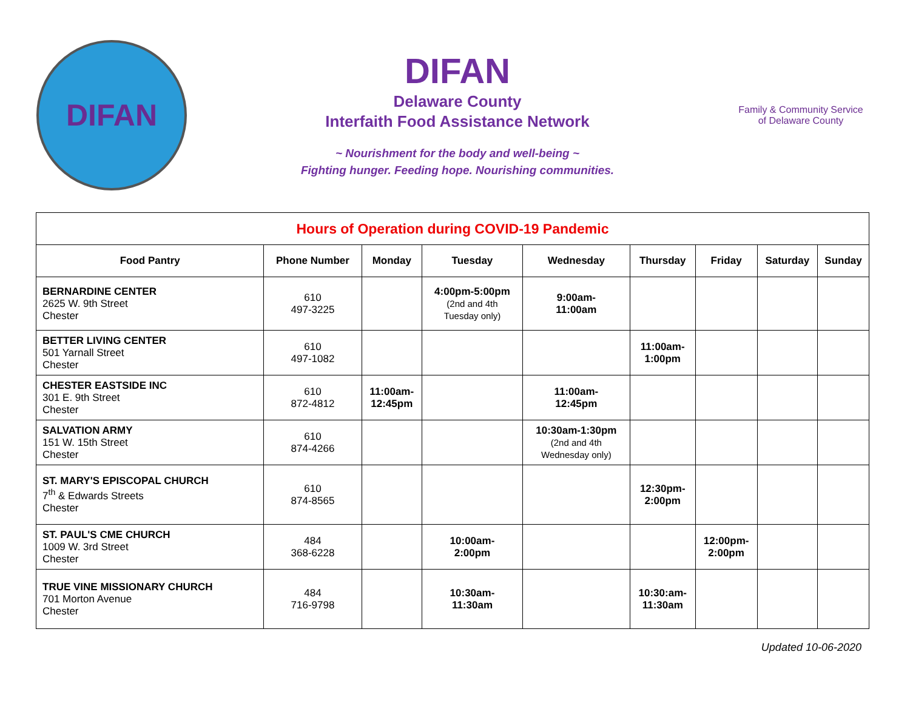DIFAN
DIFAN
Delaware County
Interfaith Food Assistance Network
~ Nourishment for the body and well-being ~
Fighting hunger. Feeding hope. Nourishing communities.
Family & Community Service
of Delaware County
| Hours of Operation during COVID-19 Pandemic | | | | | | | | |
| --- | --- | --- | --- | --- | --- | --- | --- | --- |
| Food Pantry | Phone Number | Monday | Tuesday | Wednesday | Thursday | Friday | Saturday | Sunday |
| BERNARDINE CENTER 2625 W. 9th Street Chester | 610 497-3225 | | 4:00pm-5:00pm (2nd and 4th Tuesday only) | 9:00am- 11:00am | | | | |
| BETTER LIVING CENTER 501 Yarnall Street Chester | 610 497-1082 | | | | 11:00am- 1:00pm | | | |
| CHESTER EASTSIDE INC 301 E. 9th Street Chester | 610 872-4812 | 11:00am- 12:45pm | | 11:00am- 12:45pm | | | | |
| SALVATION ARMY 151 W. 15th Street Chester | 610 874-4266 | | | 10:30am-1:30pm (2nd and 4th Wednesday only) | | | | |
| ST. MARY'S EPISCOPAL CHURCH 7<sup>th</sup> & Edwards Streets Chester | 610 874-8565 | | | | 12:30pm- 2:00pm | | | |
| ST. PAUL'S CME CHURCH 1009 W. 3rd Street Chester | 484 368-6228 | | 10:00am- 2:00pm | | | 12:00pm- 2:00pm | | |
| TRUE VINE MISSIONARY CHURCH 701 Morton Avenue Chester | 484 716-9798 | | 10:30am- 11:30am | | 10:30:am- 11:30am | | | |
Updated 10-06-2020